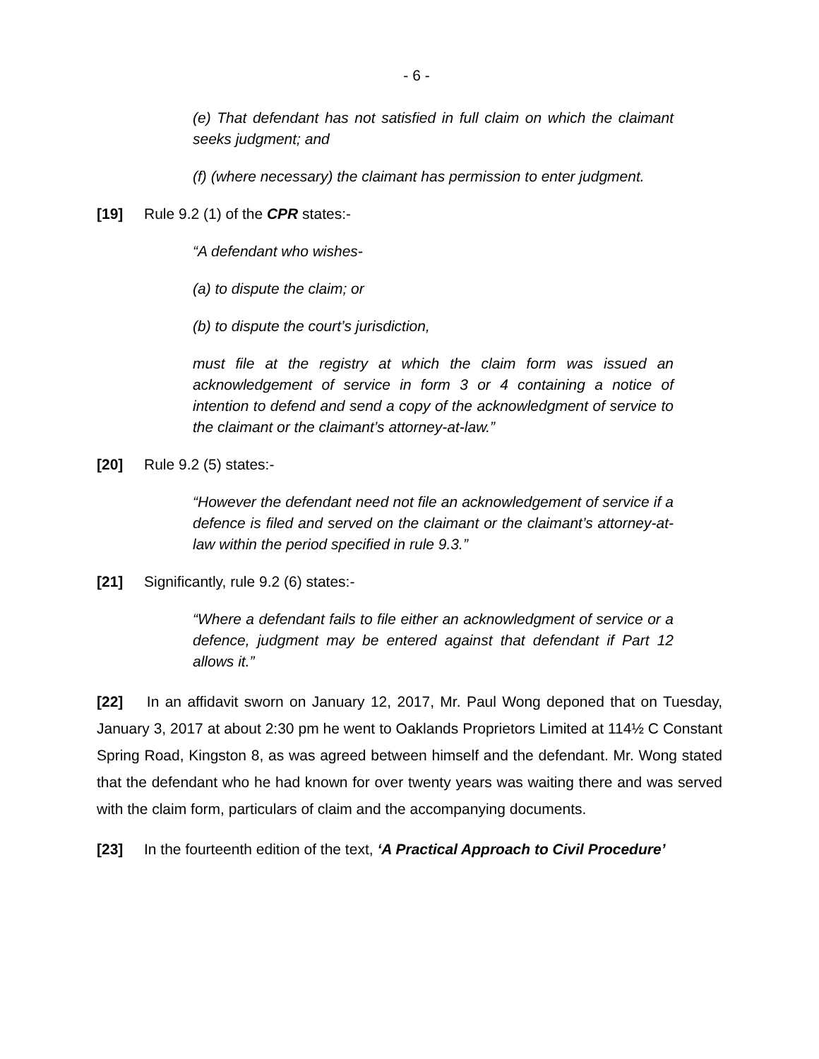- 6 -
(e) That defendant has not satisfied in full claim on which the claimant seeks judgment; and
(f) (where necessary) the claimant has permission to enter judgment.
[19] Rule 9.2 (1) of the CPR states:-
“A defendant who wishes-
(a) to dispute the claim; or
(b) to dispute the court’s jurisdiction,
must file at the registry at which the claim form was issued an acknowledgement of service in form 3 or 4 containing a notice of intention to defend and send a copy of the acknowledgment of service to the claimant or the claimant’s attorney-at-law.”
[20] Rule 9.2 (5) states:-
“However the defendant need not file an acknowledgement of service if a defence is filed and served on the claimant or the claimant’s attorney-at-law within the period specified in rule 9.3.”
[21] Significantly, rule 9.2 (6) states:-
“Where a defendant fails to file either an acknowledgment of service or a defence, judgment may be entered against that defendant if Part 12 allows it.”
[22] In an affidavit sworn on January 12, 2017, Mr. Paul Wong deponed that on Tuesday, January 3, 2017 at about 2:30 pm he went to Oaklands Proprietors Limited at 114½ C Constant Spring Road, Kingston 8, as was agreed between himself and the defendant. Mr. Wong stated that the defendant who he had known for over twenty years was waiting there and was served with the claim form, particulars of claim and the accompanying documents.
[23] In the fourteenth edition of the text, ‘A Practical Approach to Civil Procedure’